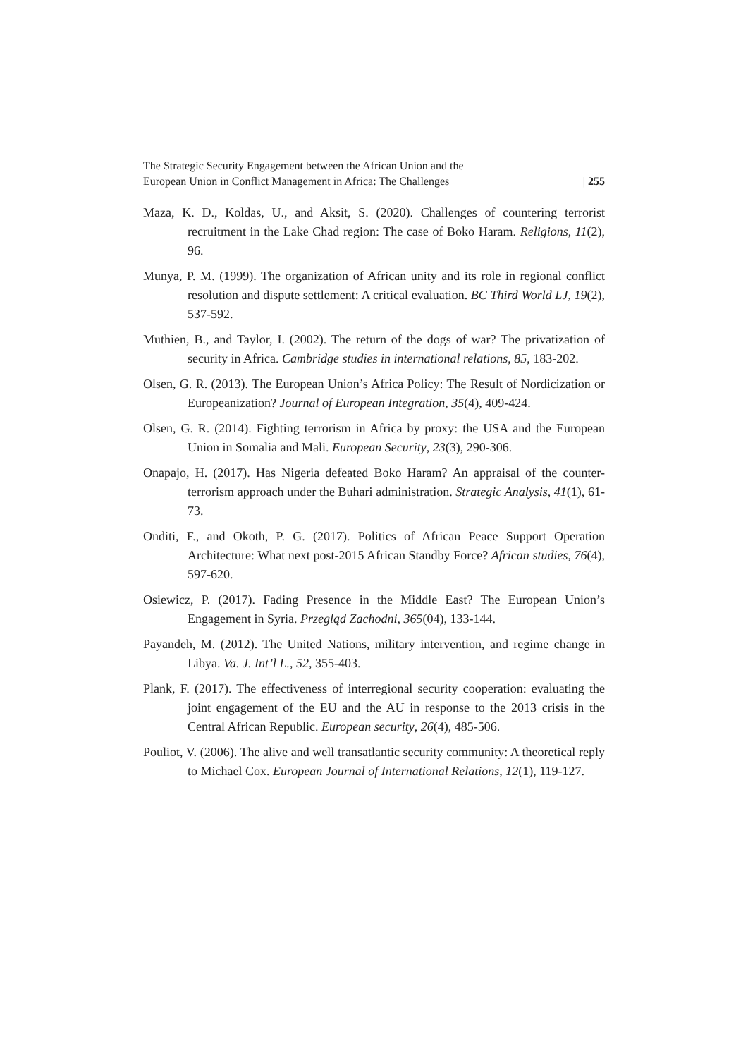The Strategic Security Engagement between the African Union and the
European Union in Conflict Management in Africa: The Challenges
| 255
Maza, K. D., Koldas, U., and Aksit, S. (2020). Challenges of countering terrorist recruitment in the Lake Chad region: The case of Boko Haram. Religions, 11(2), 96.
Munya, P. M. (1999). The organization of African unity and its role in regional conflict resolution and dispute settlement: A critical evaluation. BC Third World LJ, 19(2), 537-592.
Muthien, B., and Taylor, I. (2002). The return of the dogs of war? The privatization of security in Africa. Cambridge studies in international relations, 85, 183-202.
Olsen, G. R. (2013). The European Union’s Africa Policy: The Result of Nordicization or Europeanization? Journal of European Integration, 35(4), 409-424.
Olsen, G. R. (2014). Fighting terrorism in Africa by proxy: the USA and the European Union in Somalia and Mali. European Security, 23(3), 290-306.
Onapajo, H. (2017). Has Nigeria defeated Boko Haram? An appraisal of the counter-terrorism approach under the Buhari administration. Strategic Analysis, 41(1), 61-73.
Onditi, F., and Okoth, P. G. (2017). Politics of African Peace Support Operation Architecture: What next post-2015 African Standby Force? African studies, 76(4), 597-620.
Osiewicz, P. (2017). Fading Presence in the Middle East? The European Union’s Engagement in Syria. Przegląd Zachodni, 365(04), 133-144.
Payandeh, M. (2012). The United Nations, military intervention, and regime change in Libya. Va. J. Int’l L., 52, 355-403.
Plank, F. (2017). The effectiveness of interregional security cooperation: evaluating the joint engagement of the EU and the AU in response to the 2013 crisis in the Central African Republic. European security, 26(4), 485-506.
Pouliot, V. (2006). The alive and well transatlantic security community: A theoretical reply to Michael Cox. European Journal of International Relations, 12(1), 119-127.